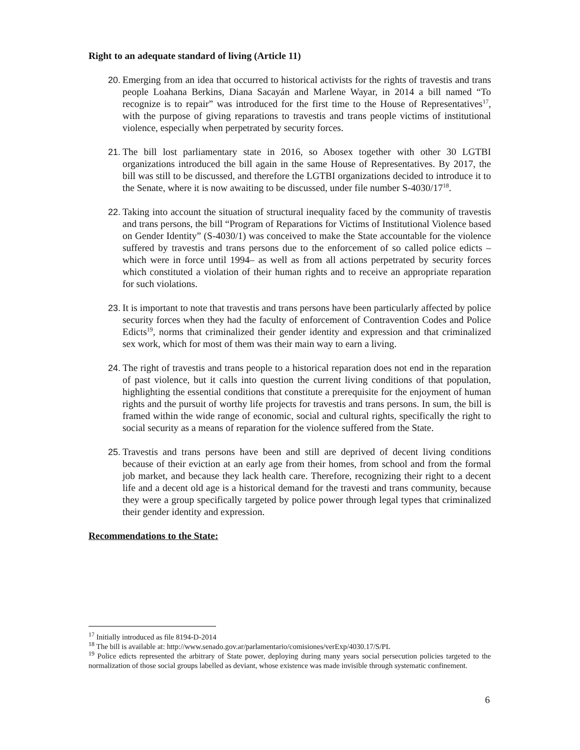Right to an adequate standard of living (Article 11)
20. Emerging from an idea that occurred to historical activists for the rights of travestis and trans people Loahana Berkins, Diana Sacayán and Marlene Wayar, in 2014 a bill named “To recognize is to repair” was introduced for the first time to the House of Representatives<sup>17</sup>, with the purpose of giving reparations to travestis and trans people victims of institutional violence, especially when perpetrated by security forces.
21. The bill lost parliamentary state in 2016, so Abosex together with other 30 LGTBI organizations introduced the bill again in the same House of Representatives. By 2017, the bill was still to be discussed, and therefore the LGTBI organizations decided to introduce it to the Senate, where it is now awaiting to be discussed, under file number S-4030/17<sup>18</sup>.
22. Taking into account the situation of structural inequality faced by the community of travestis and trans persons, the bill “Program of Reparations for Victims of Institutional Violence based on Gender Identity” (S-4030/1) was conceived to make the State accountable for the violence suffered by travestis and trans persons due to the enforcement of so called police edicts –which were in force until 1994– as well as from all actions perpetrated by security forces which constituted a violation of their human rights and to receive an appropriate reparation for such violations.
23. It is important to note that travestis and trans persons have been particularly affected by police security forces when they had the faculty of enforcement of Contravention Codes and Police Edicts<sup>19</sup>, norms that criminalized their gender identity and expression and that criminalized sex work, which for most of them was their main way to earn a living.
24. The right of travestis and trans people to a historical reparation does not end in the reparation of past violence, but it calls into question the current living conditions of that population, highlighting the essential conditions that constitute a prerequisite for the enjoyment of human rights and the pursuit of worthy life projects for travestis and trans persons. In sum, the bill is framed within the wide range of economic, social and cultural rights, specifically the right to social security as a means of reparation for the violence suffered from the State.
25. Travestis and trans persons have been and still are deprived of decent living conditions because of their eviction at an early age from their homes, from school and from the formal job market, and because they lack health care. Therefore, recognizing their right to a decent life and a decent old age is a historical demand for the travesti and trans community, because they were a group specifically targeted by police power through legal types that criminalized their gender identity and expression.
Recommendations to the State:
<sup>17</sup> Initially introduced as file 8194-D-2014
<sup>18</sup> The bill is available at: http://www.senado.gov.ar/parlamentario/comisiones/verExp/4030.17/S/PL
<sup>19</sup> Police edicts represented the arbitrary of State power, deploying during many years social persecution policies targeted to the normalization of those social groups labelled as deviant, whose existence was made invisible through systematic confinement.
6